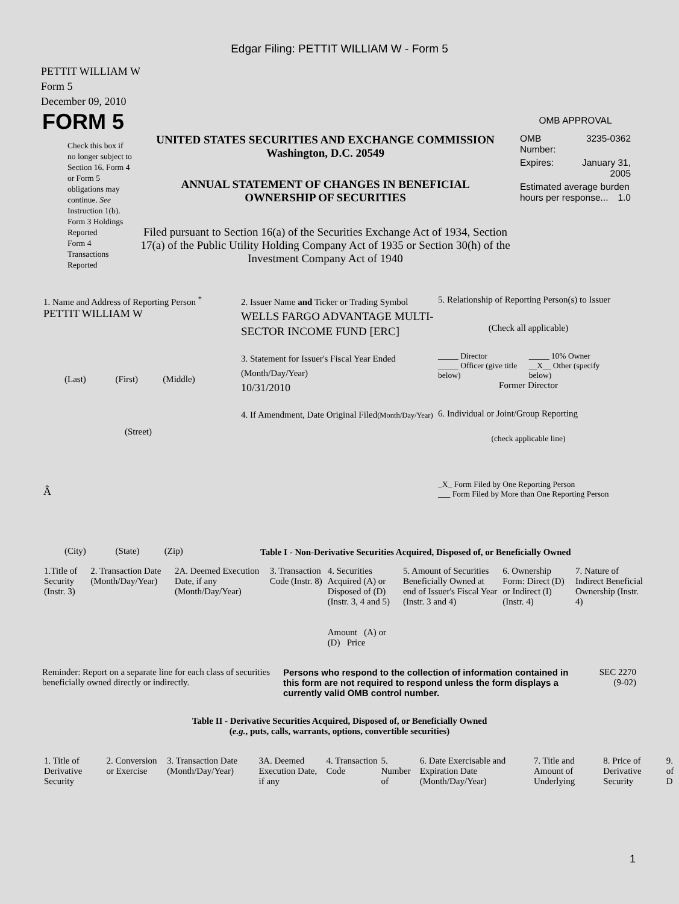Edgar Filing: PETTIT WILLIAM W - Form 5
PETTIT WILLIAM W
Form 5
December 09, 2010
FORM 5
Check this box if no longer subject to Section 16. Form 4 or Form 5 obligations may continue. See Instruction 1(b).
Form 3 Holdings Reported
Form 4 Transactions Reported
UNITED STATES SECURITIES AND EXCHANGE COMMISSION
Washington, D.C. 20549
ANNUAL STATEMENT OF CHANGES IN BENEFICIAL OWNERSHIP OF SECURITIES
Filed pursuant to Section 16(a) of the Securities Exchange Act of 1934, Section 17(a) of the Public Utility Holding Company Act of 1935 or Section 30(h) of the Investment Company Act of 1940
OMB APPROVAL
| OMB Number: | 3235-0362 |
| Expires: | January 31, 2005 |
| Estimated average burden hours per response... 1.0 | |
1. Name and Address of Reporting Person <sup>*</sup>
PETTIT WILLIAM W
(Last) (First) (Middle)
(Street)
Â
(City) (State) (Zip)
2. Issuer Name and Ticker or Trading Symbol
WELLS FARGO ADVANTAGE MULTI-SECTOR INCOME FUND [ERC]
3. Statement for Issuer's Fiscal Year Ended (Month/Day/Year)
10/31/2010
4. If Amendment, Date Original Filed(Month/Day/Year)
5. Relationship of Reporting Person(s) to Issuer
(Check all applicable)
_____ Director
_____ Officer (give title below)
_____ 10% Owner
__X__ Other (specify below)
Former Director
6. Individual or Joint/Group Reporting
(check applicable line)
_X_ Form Filed by One Reporting Person
___ Form Filed by More than One Reporting Person
Table I - Non-Derivative Securities Acquired, Disposed of, or Beneficially Owned
| 1.Title of Security (Instr. 3) | 2. Transaction Date (Month/Day/Year) | 2A. Deemed Execution Date, if any (Month/Day/Year) | 3. Transaction Code (Instr. 8) | 4. Securities Acquired (A) or Disposed of (D) (Instr. 3, 4 and 5) Amount (A) or (D) Price | 5. Amount of Securities Beneficially Owned at end of Issuer's Fiscal Year (Instr. 3 and 4) | 6. Ownership Form: Direct (D) or Indirect (I) (Instr. 4) | 7. Nature of Indirect Beneficial Ownership (Instr. 4) |
Reminder: Report on a separate line for each class of securities beneficially owned directly or indirectly.
Persons who respond to the collection of information contained in this form are not required to respond unless the form displays a currently valid OMB control number.
SEC 2270
(9-02)
Table II - Derivative Securities Acquired, Disposed of, or Beneficially Owned
(e.g., puts, calls, warrants, options, convertible securities)
| 1. Title of Derivative Security | 2. Conversion or Exercise | 3. Transaction Date (Month/Day/Year) | 3A. Deemed Execution Date, if any | 4. Transaction Code | 5. Number of | 6. Date Exercisable and Expiration Date (Month/Day/Year) | 7. Title and Amount of Underlying | 8. Price of Derivative Security | 9. of D |
1